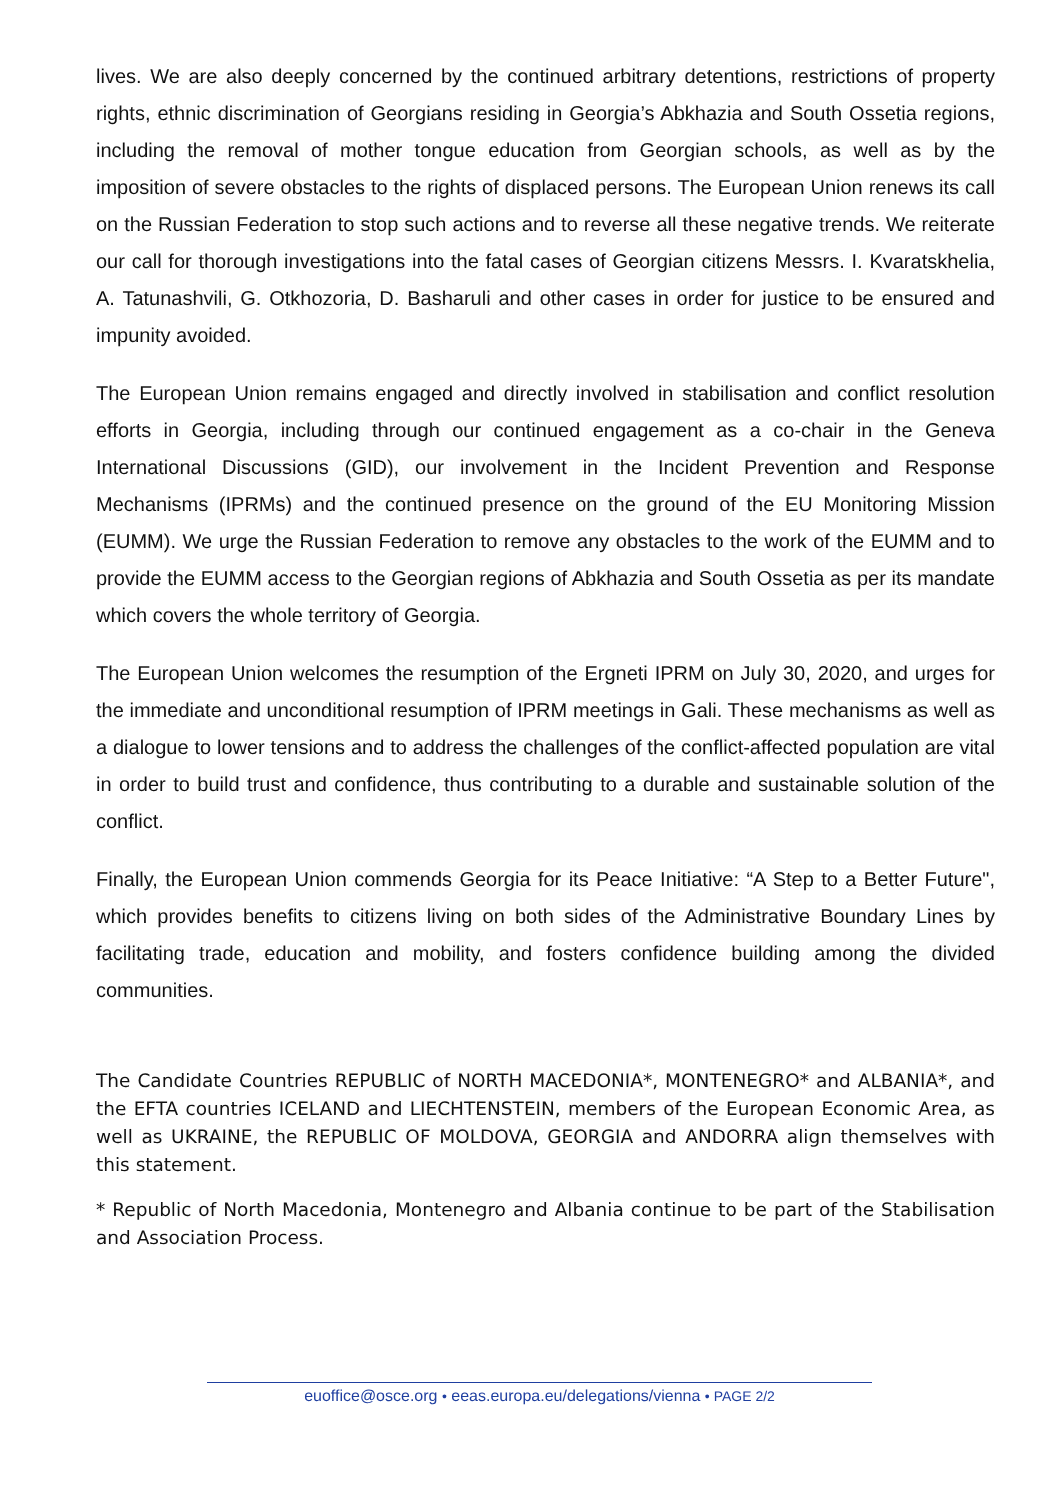lives. We are also deeply concerned by the continued arbitrary detentions, restrictions of property rights, ethnic discrimination of Georgians residing in Georgia’s Abkhazia and South Ossetia regions, including the removal of mother tongue education from Georgian schools, as well as by the imposition of severe obstacles to the rights of displaced persons. The European Union renews its call on the Russian Federation to stop such actions and to reverse all these negative trends. We reiterate our call for thorough investigations into the fatal cases of Georgian citizens Messrs. I. Kvaratskhelia, A. Tatunashvili, G. Otkhozoria, D. Basharuli and other cases in order for justice to be ensured and impunity avoided.
The European Union remains engaged and directly involved in stabilisation and conflict resolution efforts in Georgia, including through our continued engagement as a co-chair in the Geneva International Discussions (GID), our involvement in the Incident Prevention and Response Mechanisms (IPRMs) and the continued presence on the ground of the EU Monitoring Mission (EUMM). We urge the Russian Federation to remove any obstacles to the work of the EUMM and to provide the EUMM access to the Georgian regions of Abkhazia and South Ossetia as per its mandate which covers the whole territory of Georgia.
The European Union welcomes the resumption of the Ergneti IPRM on July 30, 2020, and urges for the immediate and unconditional resumption of IPRM meetings in Gali. These mechanisms as well as a dialogue to lower tensions and to address the challenges of the conflict-affected population are vital in order to build trust and confidence, thus contributing to a durable and sustainable solution of the conflict.
Finally, the European Union commends Georgia for its Peace Initiative: “A Step to a Better Future", which provides benefits to citizens living on both sides of the Administrative Boundary Lines by facilitating trade, education and mobility, and fosters confidence building among the divided communities.
The Candidate Countries REPUBLIC of NORTH MACEDONIA*, MONTENEGRO* and ALBANIA*, and the EFTA countries ICELAND and LIECHTENSTEIN, members of the European Economic Area, as well as UKRAINE, the REPUBLIC OF MOLDOVA, GEORGIA and ANDORRA align themselves with this statement.
* Republic of North Macedonia, Montenegro and Albania continue to be part of the Stabilisation and Association Process.
euoffice@osce.org • eeas.europa.eu/delegations/vienna • PAGE 2/2